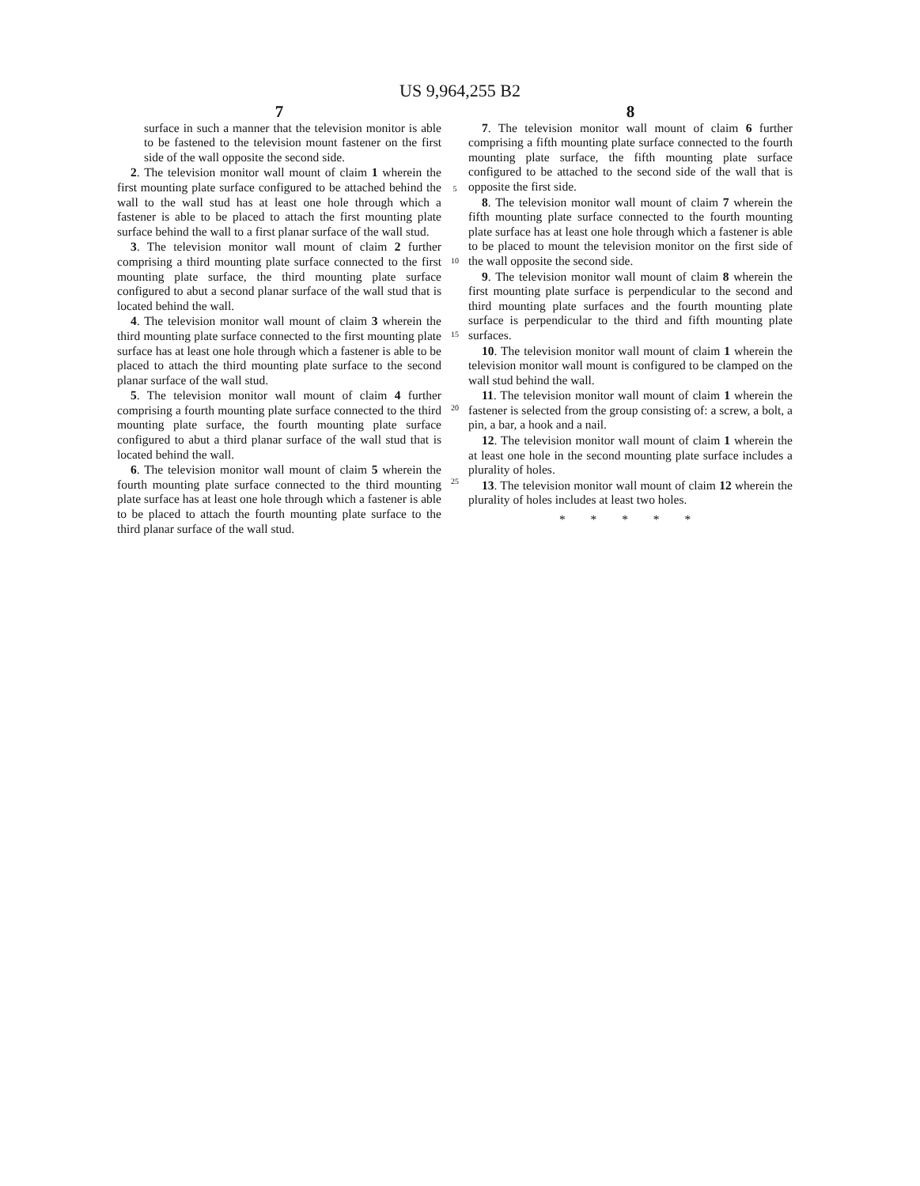US 9,964,255 B2
7
surface in such a manner that the television monitor is able to be fastened to the television mount fastener on the first side of the wall opposite the second side.
2. The television monitor wall mount of claim 1 wherein the first mounting plate surface configured to be attached behind the wall to the wall stud has at least one hole through which a fastener is able to be placed to attach the first mounting plate surface behind the wall to a first planar surface of the wall stud.
3. The television monitor wall mount of claim 2 further comprising a third mounting plate surface connected to the first mounting plate surface, the third mounting plate surface configured to abut a second planar surface of the wall stud that is located behind the wall.
4. The television monitor wall mount of claim 3 wherein the third mounting plate surface connected to the first mounting plate surface has at least one hole through which a fastener is able to be placed to attach the third mounting plate surface to the second planar surface of the wall stud.
5. The television monitor wall mount of claim 4 further comprising a fourth mounting plate surface connected to the third mounting plate surface, the fourth mounting plate surface configured to abut a third planar surface of the wall stud that is located behind the wall.
6. The television monitor wall mount of claim 5 wherein the fourth mounting plate surface connected to the third mounting plate surface has at least one hole through which a fastener is able to be placed to attach the fourth mounting plate surface to the third planar surface of the wall stud.
5
10
15
20
25
8
7. The television monitor wall mount of claim 6 further comprising a fifth mounting plate surface connected to the fourth mounting plate surface, the fifth mounting plate surface configured to be attached to the second side of the wall that is opposite the first side.
8. The television monitor wall mount of claim 7 wherein the fifth mounting plate surface connected to the fourth mounting plate surface has at least one hole through which a fastener is able to be placed to mount the television monitor on the first side of the wall opposite the second side.
9. The television monitor wall mount of claim 8 wherein the first mounting plate surface is perpendicular to the second and third mounting plate surfaces and the fourth mounting plate surface is perpendicular to the third and fifth mounting plate surfaces.
10. The television monitor wall mount of claim 1 wherein the television monitor wall mount is configured to be clamped on the wall stud behind the wall.
11. The television monitor wall mount of claim 1 wherein the fastener is selected from the group consisting of: a screw, a bolt, a pin, a bar, a hook and a nail.
12. The television monitor wall mount of claim 1 wherein the at least one hole in the second mounting plate surface includes a plurality of holes.
13. The television monitor wall mount of claim 12 wherein the plurality of holes includes at least two holes.
* * * * *